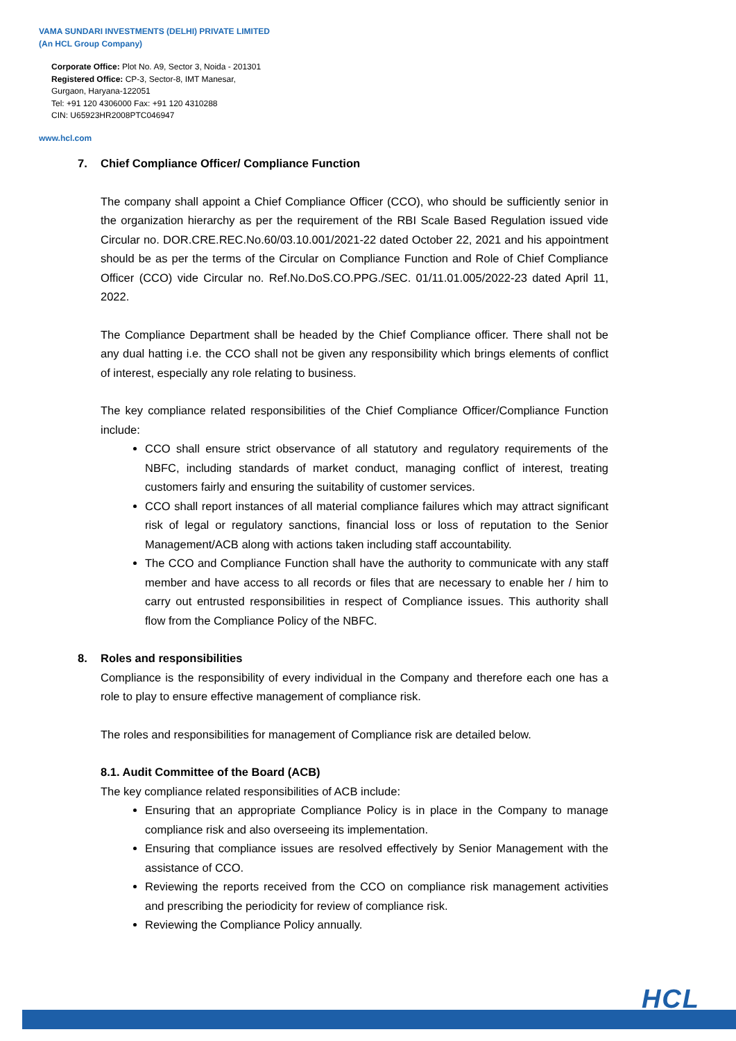VAMA SUNDARI INVESTMENTS (DELHI) PRIVATE LIMITED
(An HCL Group Company)
Corporate Office: Plot No. A9, Sector 3, Noida - 201301
Registered Office: CP-3, Sector-8, IMT Manesar,
Gurgaon, Haryana-122051
Tel: +91 120 4306000 Fax: +91 120 4310288
CIN: U65923HR2008PTC046947
www.hcl.com
7. Chief Compliance Officer/ Compliance Function
The company shall appoint a Chief Compliance Officer (CCO), who should be sufficiently senior in the organization hierarchy as per the requirement of the RBI Scale Based Regulation issued vide Circular no. DOR.CRE.REC.No.60/03.10.001/2021-22 dated October 22, 2021 and his appointment should be as per the terms of the Circular on Compliance Function and Role of Chief Compliance Officer (CCO) vide Circular no. Ref.No.DoS.CO.PPG./SEC. 01/11.01.005/2022-23 dated April 11, 2022.
The Compliance Department shall be headed by the Chief Compliance officer. There shall not be any dual hatting i.e. the CCO shall not be given any responsibility which brings elements of conflict of interest, especially any role relating to business.
The key compliance related responsibilities of the Chief Compliance Officer/Compliance Function include:
CCO shall ensure strict observance of all statutory and regulatory requirements of the NBFC, including standards of market conduct, managing conflict of interest, treating customers fairly and ensuring the suitability of customer services.
CCO shall report instances of all material compliance failures which may attract significant risk of legal or regulatory sanctions, financial loss or loss of reputation to the Senior Management/ACB along with actions taken including staff accountability.
The CCO and Compliance Function shall have the authority to communicate with any staff member and have access to all records or files that are necessary to enable her / him to carry out entrusted responsibilities in respect of Compliance issues. This authority shall flow from the Compliance Policy of the NBFC.
8. Roles and responsibilities
Compliance is the responsibility of every individual in the Company and therefore each one has a role to play to ensure effective management of compliance risk.
The roles and responsibilities for management of Compliance risk are detailed below.
8.1. Audit Committee of the Board (ACB)
The key compliance related responsibilities of ACB include:
Ensuring that an appropriate Compliance Policy is in place in the Company to manage compliance risk and also overseeing its implementation.
Ensuring that compliance issues are resolved effectively by Senior Management with the assistance of CCO.
Reviewing the reports received from the CCO on compliance risk management activities and prescribing the periodicity for review of compliance risk.
Reviewing the Compliance Policy annually.
HCL